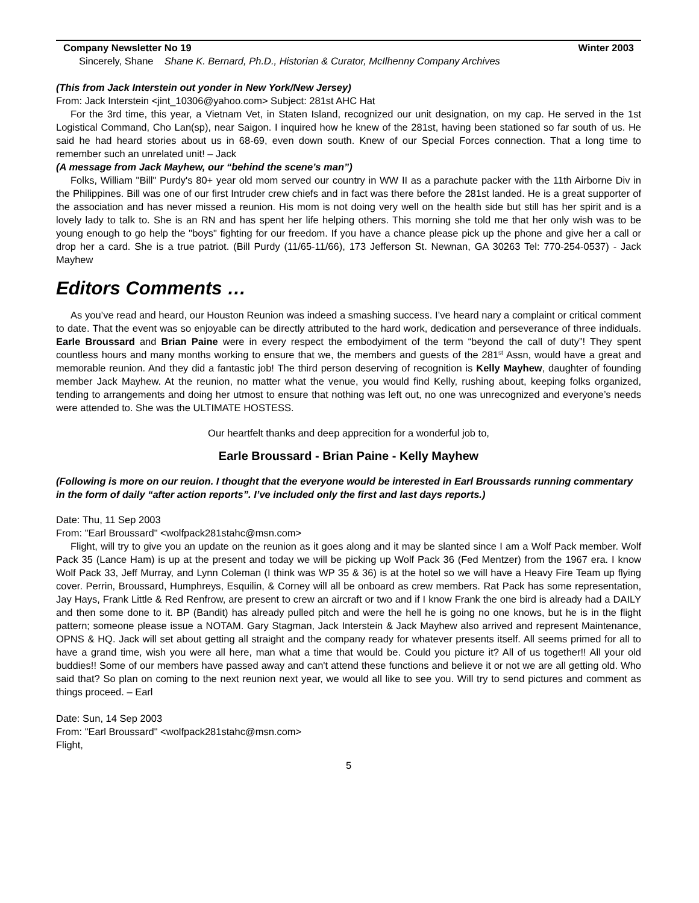Company Newsletter No 19 Winter 2003
Sincerely, Shane Shane K. Bernard, Ph.D., Historian & Curator, McIlhenny Company Archives
(This from Jack Interstein out yonder in New York/New Jersey)
From: Jack Interstein <jint_10306@yahoo.com> Subject: 281st AHC Hat
For the 3rd time, this year, a Vietnam Vet, in Staten Island, recognized our unit designation, on my cap. He served in the 1st Logistical Command, Cho Lan(sp), near Saigon. I inquired how he knew of the 281st, having been stationed so far south of us. He said he had heard stories about us in 68-69, even down south. Knew of our Special Forces connection. That a long time to remember such an unrelated unit! – Jack
(A message from Jack Mayhew, our “behind the scene’s man”)
Folks, William "Bill" Purdy's 80+ year old mom served our country in WW II as a parachute packer with the 11th Airborne Div in the Philippines. Bill was one of our first Intruder crew chiefs and in fact was there before the 281st landed. He is a great supporter of the association and has never missed a reunion. His mom is not doing very well on the health side but still has her spirit and is a lovely lady to talk to. She is an RN and has spent her life helping others. This morning she told me that her only wish was to be young enough to go help the "boys" fighting for our freedom. If you have a chance please pick up the phone and give her a call or drop her a card. She is a true patriot. (Bill Purdy (11/65-11/66), 173 Jefferson St. Newnan, GA 30263 Tel: 770-254-0537) - Jack Mayhew
Editors Comments …
As you’ve read and heard, our Houston Reunion was indeed a smashing success. I’ve heard nary a complaint or critical comment to date. That the event was so enjoyable can be directly attributed to the hard work, dedication and perseverance of three indiduals. Earle Broussard and Brian Paine were in every respect the embodyiment of the term “beyond the call of duty”! They spent countless hours and many months working to ensure that we, the members and guests of the 281<sup>st</sup> Assn, would have a great and memorable reunion. And they did a fantastic job! The third person deserving of recognition is Kelly Mayhew, daughter of founding member Jack Mayhew. At the reunion, no matter what the venue, you would find Kelly, rushing about, keeping folks organized, tending to arrangements and doing her utmost to ensure that nothing was left out, no one was unrecognized and everyone’s needs were attended to. She was the ULTIMATE HOSTESS.
Our heartfelt thanks and deep apprecition for a wonderful job to,
Earle Broussard - Brian Paine - Kelly Mayhew
(Following is more on our reuion. I thought that the everyone would be interested in Earl Broussards running commentary in the form of daily “after action reports”. I’ve included only the first and last days reports.)
Date: Thu, 11 Sep 2003
From: "Earl Broussard" <wolfpack281stahc@msn.com>
Flight, will try to give you an update on the reunion as it goes along and it may be slanted since I am a Wolf Pack member. Wolf Pack 35 (Lance Ham) is up at the present and today we will be picking up Wolf Pack 36 (Fed Mentzer) from the 1967 era. I know Wolf Pack 33, Jeff Murray, and Lynn Coleman (I think was WP 35 & 36) is at the hotel so we will have a Heavy Fire Team up flying cover. Perrin, Broussard, Humphreys, Esquilin, & Corney will all be onboard as crew members. Rat Pack has some representation, Jay Hays, Frank Little & Red Renfrow, are present to crew an aircraft or two and if I know Frank the one bird is already had a DAILY and then some done to it. BP (Bandit) has already pulled pitch and were the hell he is going no one knows, but he is in the flight pattern; someone please issue a NOTAM. Gary Stagman, Jack Interstein & Jack Mayhew also arrived and represent Maintenance, OPNS & HQ. Jack will set about getting all straight and the company ready for whatever presents itself. All seems primed for all to have a grand time, wish you were all here, man what a time that would be. Could you picture it? All of us together!! All your old buddies!! Some of our members have passed away and can't attend these functions and believe it or not we are all getting old. Who said that? So plan on coming to the next reunion next year, we would all like to see you. Will try to send pictures and comment as things proceed. – Earl
Date: Sun, 14 Sep 2003
From: "Earl Broussard" <wolfpack281stahc@msn.com>
Flight,
5